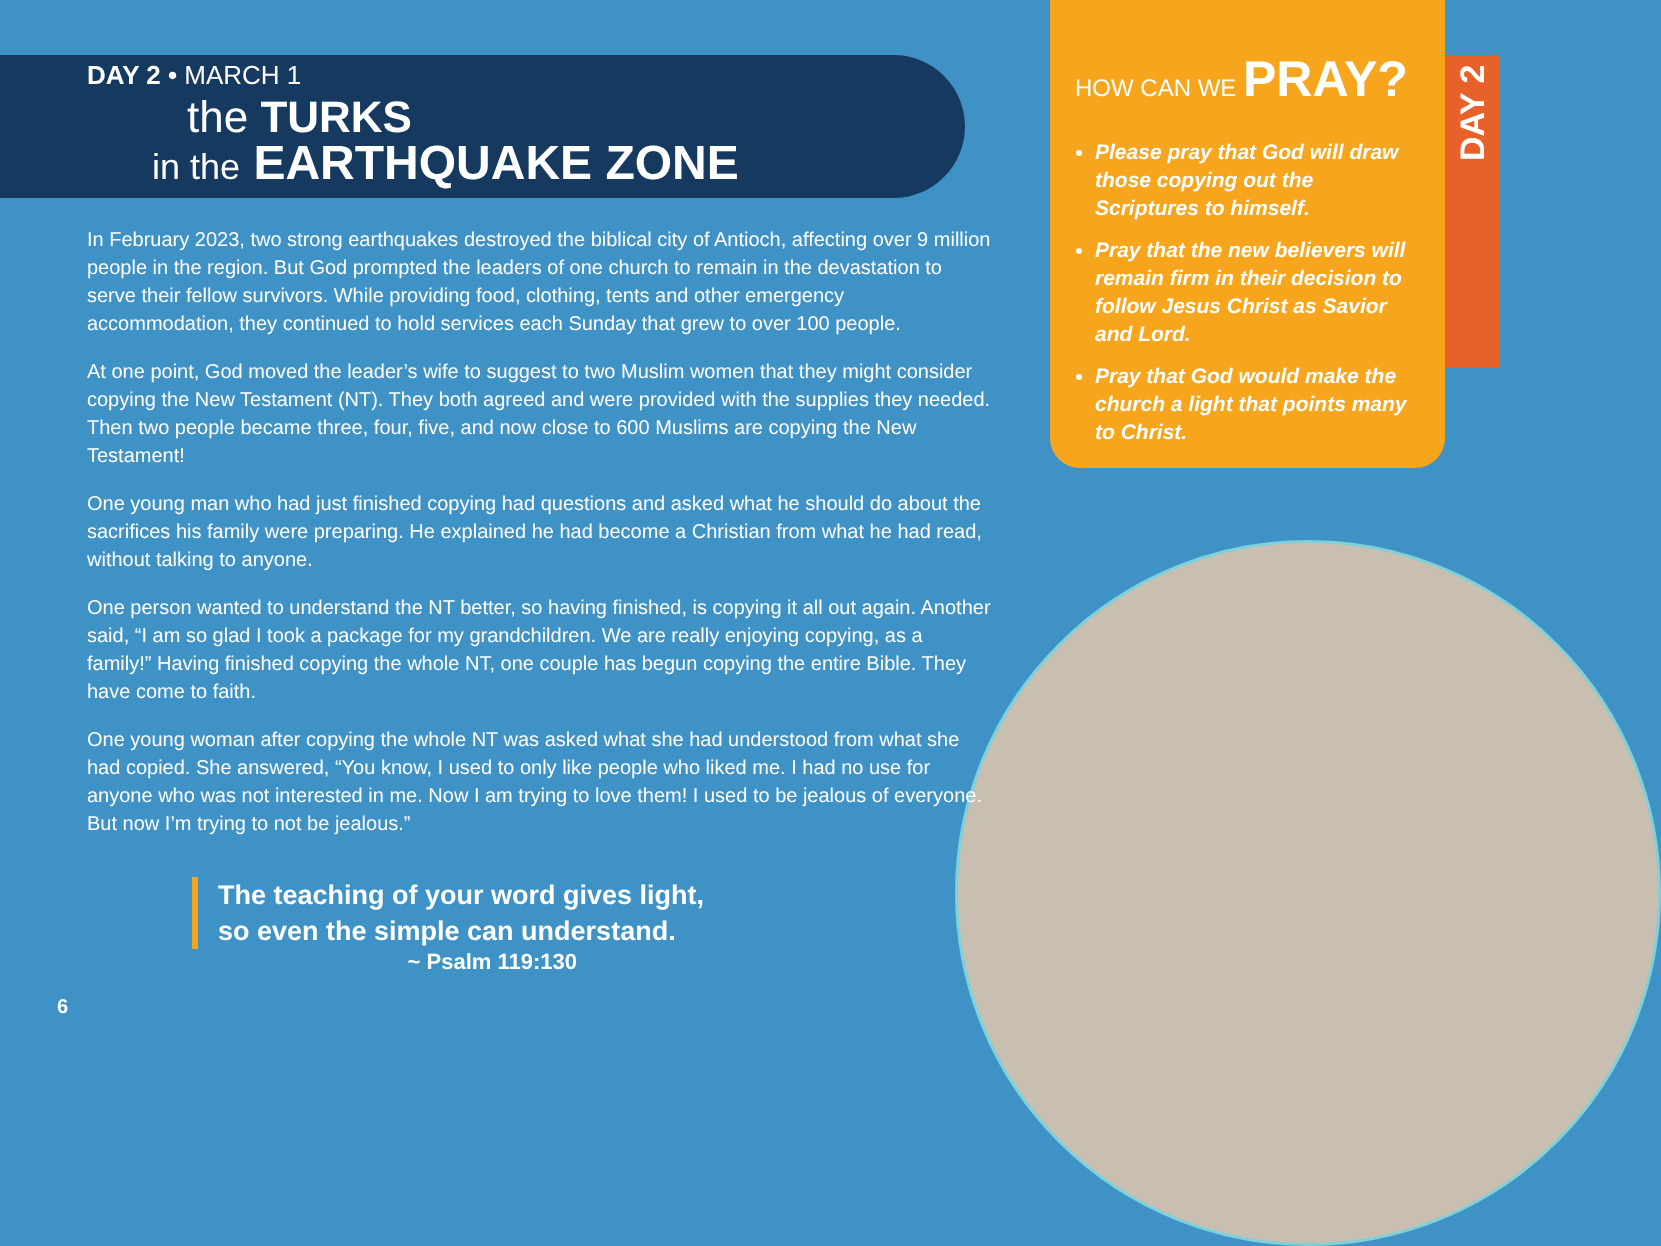DAY 2 • MARCH 1
the TURKS
in the EARTHQUAKE ZONE
In February 2023, two strong earthquakes destroyed the biblical city of Antioch, affecting over 9 million people in the region. But God prompted the leaders of one church to remain in the devastation to serve their fellow survivors. While providing food, clothing, tents and other emergency accommodation, they continued to hold services each Sunday that grew to over 100 people.
At one point, God moved the leader’s wife to suggest to two Muslim women that they might consider copying the New Testament (NT). They both agreed and were provided with the supplies they needed. Then two people became three, four, five, and now close to 600 Muslims are copying the New Testament!
One young man who had just finished copying had questions and asked what he should do about the sacrifices his family were preparing. He explained he had become a Christian from what he had read, without talking to anyone.
One person wanted to understand the NT better, so having finished, is copying it all out again. Another said, “I am so glad I took a package for my grandchildren. We are really enjoying copying, as a family!” Having finished copying the whole NT, one couple has begun copying the entire Bible. They have come to faith.
One young woman after copying the whole NT was asked what she had understood from what she had copied. She answered, “You know, I used to only like people who liked me. I had no use for anyone who was not interested in me. Now I am trying to love them! I used to be jealous of everyone. But now I’m trying to not be jealous.”
The teaching of your word gives light,
so even the simple can understand.
~ Psalm 119:130
HOW CAN WE PRAY?
Please pray that God will draw those copying out the Scriptures to himself.
Pray that the new believers will remain firm in their decision to follow Jesus Christ as Savior and Lord.
Pray that God would make the church a light that points many to Christ.
DAY 2
6